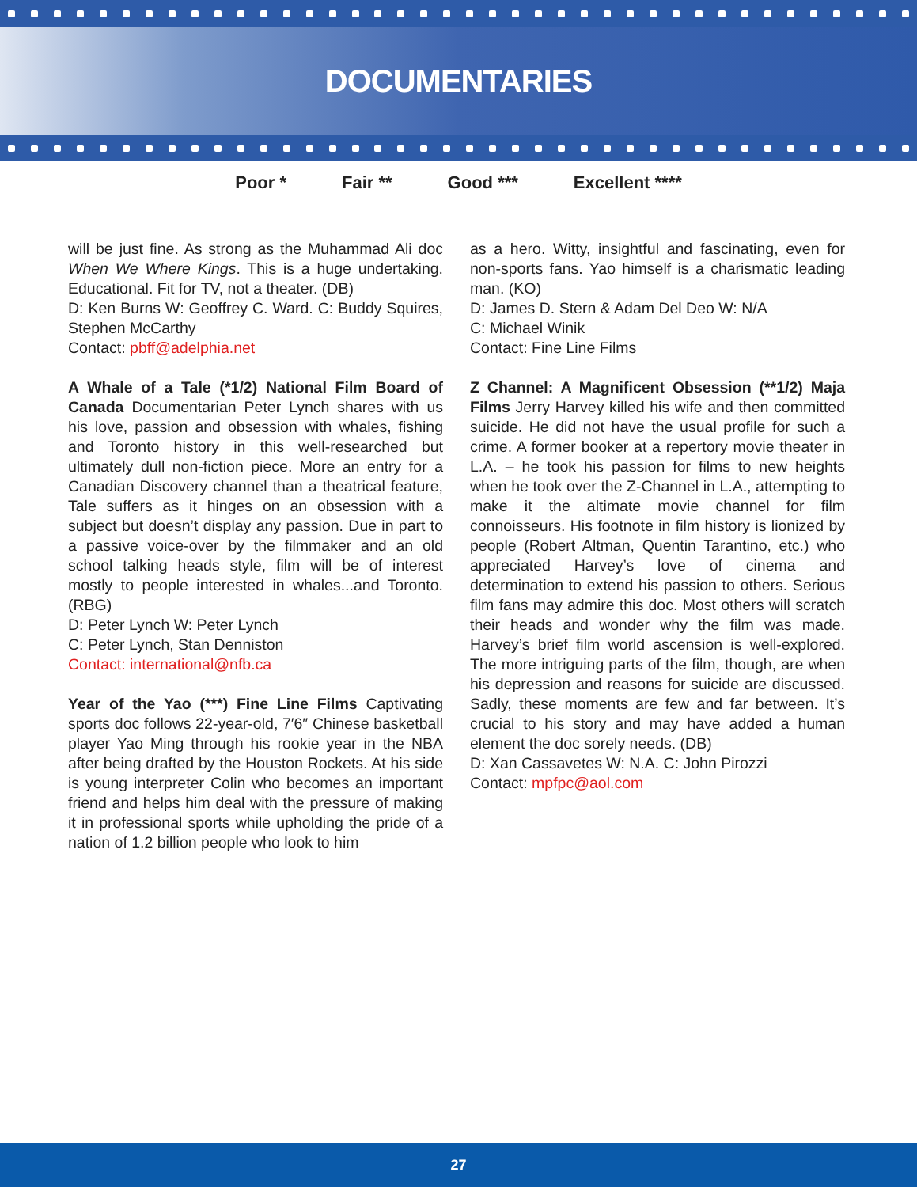DOCUMENTARIES
Poor * Fair ** Good *** Excellent ****
will be just fine. As strong as the Muhammad Ali doc When We Where Kings. This is a huge undertaking. Educational. Fit for TV, not a theater. (DB)
D: Ken Burns W: Geoffrey C. Ward. C: Buddy Squires, Stephen McCarthy
Contact: pbff@adelphia.net
A Whale of a Tale (*1/2) National Film Board of Canada Documentarian Peter Lynch shares with us his love, passion and obsession with whales, fishing and Toronto history in this well-researched but ultimately dull non-fiction piece. More an entry for a Canadian Discovery channel than a theatrical feature, Tale suffers as it hinges on an obsession with a subject but doesn’t display any passion. Due in part to a passive voice-over by the filmmaker and an old school talking heads style, film will be of interest mostly to people interested in whales...and Toronto. (RBG)
D: Peter Lynch W: Peter Lynch
C: Peter Lynch, Stan Denniston
Contact: international@nfb.ca
Year of the Yao (***) Fine Line Films Captivating sports doc follows 22-year-old, 7′6″ Chinese basketball player Yao Ming through his rookie year in the NBA after being drafted by the Houston Rockets. At his side is young interpreter Colin who becomes an important friend and helps him deal with the pressure of making it in professional sports while upholding the pride of a nation of 1.2 billion people who look to him
as a hero. Witty, insightful and fascinating, even for non-sports fans. Yao himself is a charismatic leading man. (KO)
D: James D. Stern & Adam Del Deo W: N/A
C: Michael Winik
Contact: Fine Line Films
Z Channel: A Magnificent Obsession (**1/2) Maja Films Jerry Harvey killed his wife and then committed suicide. He did not have the usual profile for such a crime. A former booker at a repertory movie theater in L.A. – he took his passion for films to new heights when he took over the Z-Channel in L.A., attempting to make it the altimate movie channel for film connoisseurs. His footnote in film history is lionized by people (Robert Altman, Quentin Tarantino, etc.) who appreciated Harvey’s love of cinema and determination to extend his passion to others. Serious film fans may admire this doc. Most others will scratch their heads and wonder why the film was made. Harvey’s brief film world ascension is well-explored. The more intriguing parts of the film, though, are when his depression and reasons for suicide are discussed. Sadly, these moments are few and far between. It’s crucial to his story and may have added a human element the doc sorely needs. (DB)
D: Xan Cassavetes W: N.A. C: John Pirozzi
Contact: mpfpc@aol.com
27